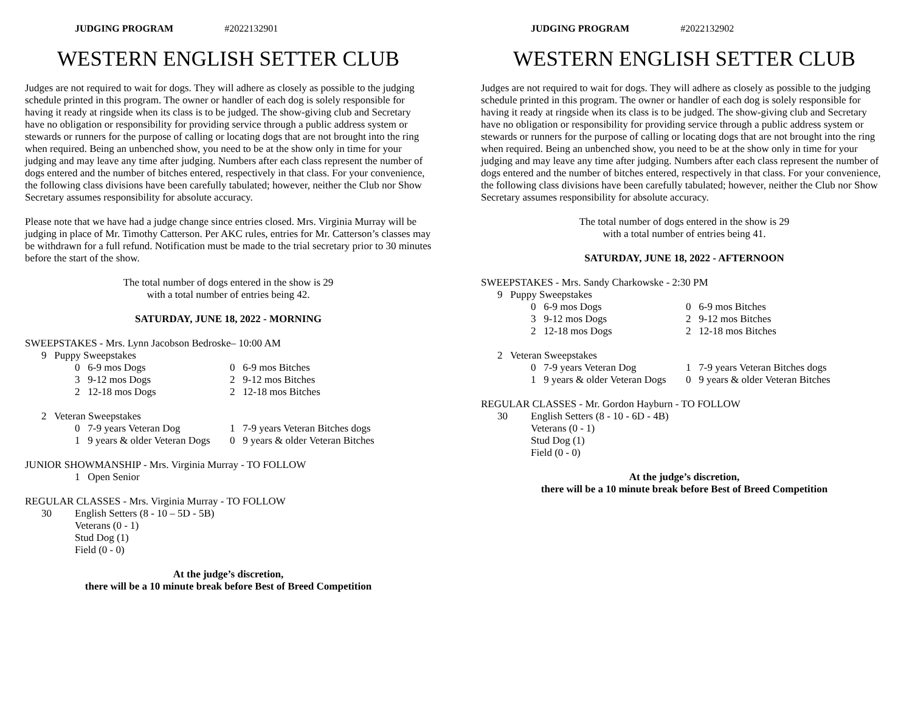JUDGING PROGRAM #2022132901
WESTERN ENGLISH SETTER CLUB
Judges are not required to wait for dogs. They will adhere as closely as possible to the judging schedule printed in this program. The owner or handler of each dog is solely responsible for having it ready at ringside when its class is to be judged. The show-giving club and Secretary have no obligation or responsibility for providing service through a public address system or stewards or runners for the purpose of calling or locating dogs that are not brought into the ring when required. Being an unbenched show, you need to be at the show only in time for your judging and may leave any time after judging. Numbers after each class represent the number of dogs entered and the number of bitches entered, respectively in that class. For your convenience, the following class divisions have been carefully tabulated; however, neither the Club nor Show Secretary assumes responsibility for absolute accuracy.
Please note that we have had a judge change since entries closed. Mrs. Virginia Murray will be judging in place of Mr. Timothy Catterson. Per AKC rules, entries for Mr. Catterson’s classes may be withdrawn for a full refund. Notification must be made to the trial secretary prior to 30 minutes before the start of the show.
The total number of dogs entered in the show is 29
with a total number of entries being 42.
SATURDAY, JUNE 18, 2022 - MORNING
SWEEPSTAKES - Mrs. Lynn Jacobson Bedroske– 10:00 AM
9 Puppy Sweepstakes
0 6-9 mos Dogs 0 6-9 mos Bitches
3 9-12 mos Dogs 2 9-12 mos Bitches
2 12-18 mos Dogs 2 12-18 mos Bitches
2 Veteran Sweepstakes
0 7-9 years Veteran Dog 1 7-9 years Veteran Bitches dogs
1 9 years & older Veteran Dogs
0 9 years & older Veteran Bitches
JUNIOR SHOWMANSHIP - Mrs. Virginia Murray - TO FOLLOW
1 Open Senior
REGULAR CLASSES - Mrs. Virginia Murray - TO FOLLOW
30 English Setters (8 - 10 – 5D - 5B)
Veterans (0 - 1)
Stud Dog (1)
Field (0 - 0)
At the judge’s discretion,
there will be a 10 minute break before Best of Breed Competition
JUDGING PROGRAM #2022132902
WESTERN ENGLISH SETTER CLUB
Judges are not required to wait for dogs. They will adhere as closely as possible to the judging schedule printed in this program. The owner or handler of each dog is solely responsible for having it ready at ringside when its class is to be judged. The show-giving club and Secretary have no obligation or responsibility for providing service through a public address system or stewards or runners for the purpose of calling or locating dogs that are not brought into the ring when required. Being an unbenched show, you need to be at the show only in time for your judging and may leave any time after judging. Numbers after each class represent the number of dogs entered and the number of bitches entered, respectively in that class. For your convenience, the following class divisions have been carefully tabulated; however, neither the Club nor Show Secretary assumes responsibility for absolute accuracy.
The total number of dogs entered in the show is 29
with a total number of entries being 41.
SATURDAY, JUNE 18, 2022 - AFTERNOON
SWEEPSTAKES - Mrs. Sandy Charkowske - 2:30 PM
9 Puppy Sweepstakes
0 6-9 mos Dogs 0 6-9 mos Bitches
3 9-12 mos Dogs 2 9-12 mos Bitches
2 12-18 mos Dogs 2 12-18 mos Bitches
2 Veteran Sweepstakes
0 7-9 years Veteran Dog 1 7-9 years Veteran Bitches dogs
1 9 years & older Veteran Dogs
0 9 years & older Veteran Bitches
REGULAR CLASSES - Mr. Gordon Hayburn - TO FOLLOW
30 English Setters (8 - 10 - 6D - 4B)
Veterans (0 - 1)
Stud Dog (1)
Field (0 - 0)
At the judge’s discretion,
there will be a 10 minute break before Best of Breed Competition